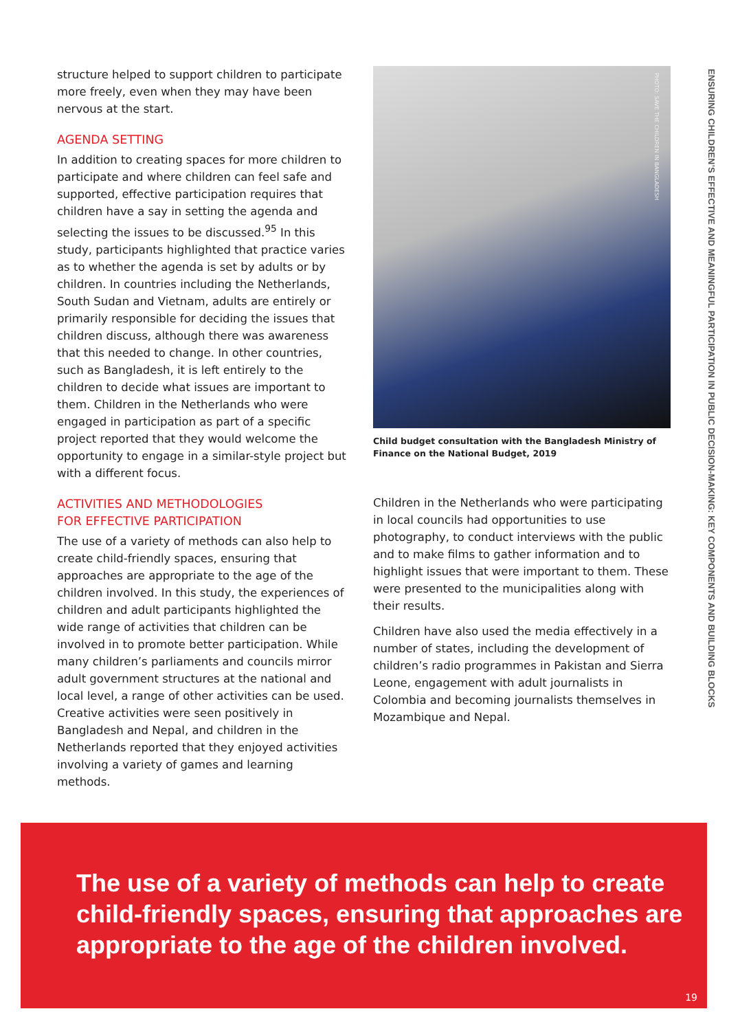structure helped to support children to participate more freely, even when they may have been nervous at the start.
AGENDA SETTING
In addition to creating spaces for more children to participate and where children can feel safe and supported, effective participation requires that children have a say in setting the agenda and selecting the issues to be discussed.<sup>95</sup> In this study, participants highlighted that practice varies as to whether the agenda is set by adults or by children. In countries including the Netherlands, South Sudan and Vietnam, adults are entirely or primarily responsible for deciding the issues that children discuss, although there was awareness that this needed to change. In other countries, such as Bangladesh, it is left entirely to the children to decide what issues are important to them. Children in the Netherlands who were engaged in participation as part of a specific project reported that they would welcome the opportunity to engage in a similar-style project but with a different focus.
ACTIVITIES AND METHODOLOGIES
FOR EFFECTIVE PARTICIPATION
The use of a variety of methods can also help to create child-friendly spaces, ensuring that approaches are appropriate to the age of the children involved. In this study, the experiences of children and adult participants highlighted the wide range of activities that children can be involved in to promote better participation. While many children’s parliaments and councils mirror adult government structures at the national and local level, a range of other activities can be used. Creative activities were seen positively in Bangladesh and Nepal, and children in the Netherlands reported that they enjoyed activities involving a variety of games and learning methods.
PHOTO: SAVE THE CHILDREN IN BANGLADESH
Child budget consultation with the Bangladesh Ministry of Finance on the National Budget, 2019
Children in the Netherlands who were participating in local councils had opportunities to use photography, to conduct interviews with the public and to make films to gather information and to highlight issues that were important to them. These were presented to the municipalities along with their results.
Children have also used the media effectively in a number of states, including the development of children’s radio programmes in Pakistan and Sierra Leone, engagement with adult journalists in Colombia and becoming journalists themselves in Mozambique and Nepal.
ENSURING CHILDREN’S EFFECTIVE AND MEANINGFUL PARTICIPATION IN PUBLIC DECISION-MAKING: KEY COMPONENTS AND BUILDING BLOCKS
The use of a variety of methods can help to create child-friendly spaces, ensuring that approaches are appropriate to the age of the children involved.
19